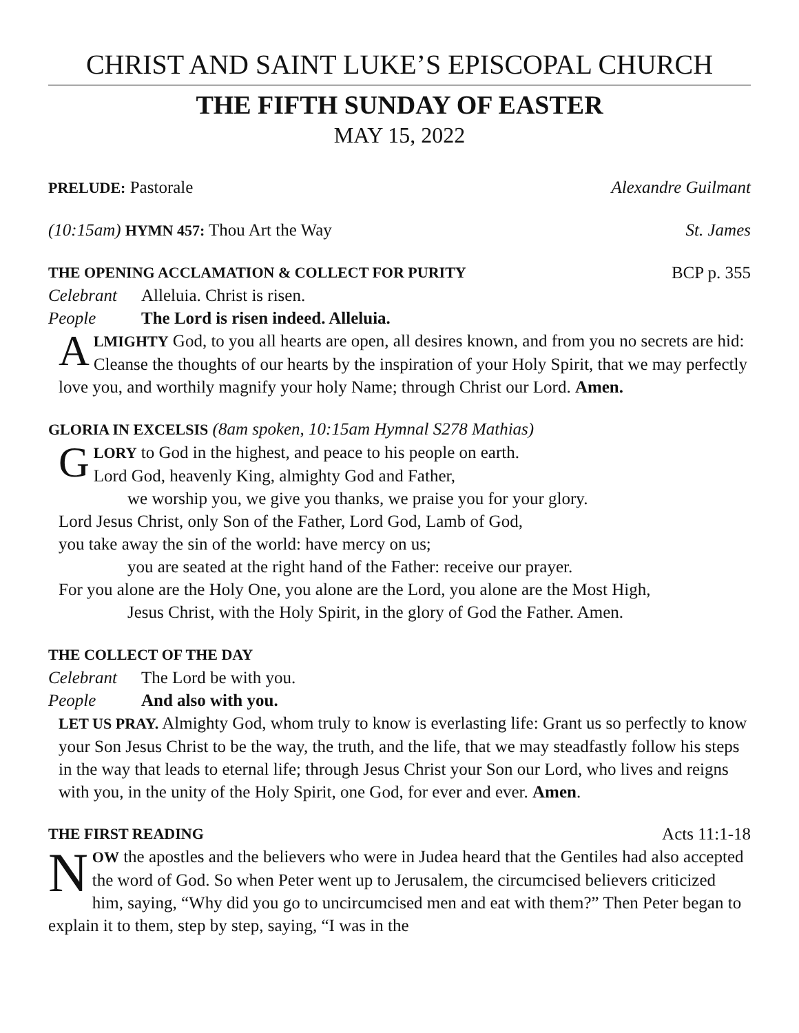CHRIST AND SAINT LUKE’S EPISCOPAL CHURCH
THE FIFTH SUNDAY OF EASTER
MAY 15, 2022
PRELUDE: Pastorale Alexandre Guilmant
(10:15am) HYMN 457: Thou Art the Way St. James
THE OPENING ACCLAMATION & COLLECT FOR PURITY BCP p. 355
Celebrant Alleluia. Christ is risen.
People The Lord is risen indeed. Alleluia.
ALMIGHTY God, to you all hearts are open, all desires known, and from you no secrets are hid: Cleanse the thoughts of our hearts by the inspiration of your Holy Spirit, that we may perfectly love you, and worthily magnify your holy Name; through Christ our Lord. Amen.
GLORIA IN EXCELSIS (8am spoken, 10:15am Hymnal S278 Mathias)
G
LORY to God in the highest, and peace to his people on earth.
Lord God, heavenly King, almighty God and Father,
we worship you, we give you thanks, we praise you for your glory.
Lord Jesus Christ, only Son of the Father, Lord God, Lamb of God,
you take away the sin of the world: have mercy on us;
you are seated at the right hand of the Father: receive our prayer.
For you alone are the Holy One, you alone are the Lord, you alone are the Most High,
Jesus Christ, with the Holy Spirit, in the glory of God the Father. Amen.
THE COLLECT OF THE DAY
Celebrant The Lord be with you.
People And also with you.
LET US PRAY. Almighty God, whom truly to know is everlasting life: Grant us so perfectly to know your Son Jesus Christ to be the way, the truth, and the life, that we may steadfastly follow his steps in the way that leads to eternal life; through Jesus Christ your Son our Lord, who lives and reigns with you, in the unity of the Holy Spirit, one God, for ever and ever. Amen.
THE FIRST READING Acts 11:1-18
NOW the apostles and the believers who were in Judea heard that the Gentiles had also accepted the word of God. So when Peter went up to Jerusalem, the circumcised believers criticized him, saying, “Why did you go to uncircumcised men and eat with them?” Then Peter began to explain it to them, step by step, saying, “I was in the